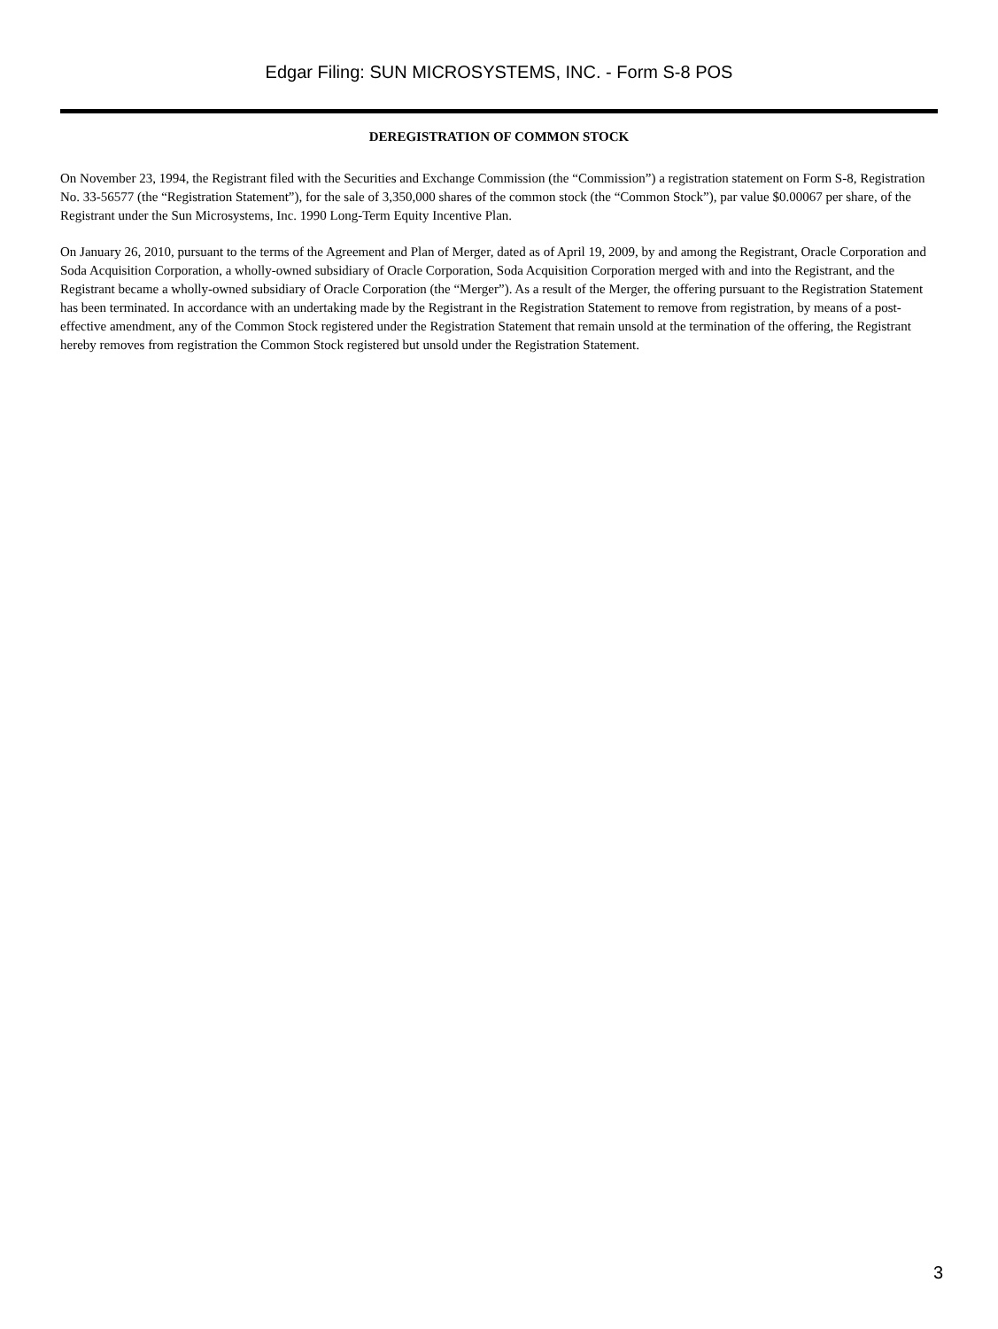Edgar Filing: SUN MICROSYSTEMS, INC. - Form S-8 POS
DEREGISTRATION OF COMMON STOCK
On November 23, 1994, the Registrant filed with the Securities and Exchange Commission (the “Commission”) a registration statement on Form S-8, Registration No. 33-56577 (the “Registration Statement”), for the sale of 3,350,000 shares of the common stock (the “Common Stock”), par value $0.00067 per share, of the Registrant under the Sun Microsystems, Inc. 1990 Long-Term Equity Incentive Plan.
On January 26, 2010, pursuant to the terms of the Agreement and Plan of Merger, dated as of April 19, 2009, by and among the Registrant, Oracle Corporation and Soda Acquisition Corporation, a wholly-owned subsidiary of Oracle Corporation, Soda Acquisition Corporation merged with and into the Registrant, and the Registrant became a wholly-owned subsidiary of Oracle Corporation (the “Merger”). As a result of the Merger, the offering pursuant to the Registration Statement has been terminated. In accordance with an undertaking made by the Registrant in the Registration Statement to remove from registration, by means of a post-effective amendment, any of the Common Stock registered under the Registration Statement that remain unsold at the termination of the offering, the Registrant hereby removes from registration the Common Stock registered but unsold under the Registration Statement.
3